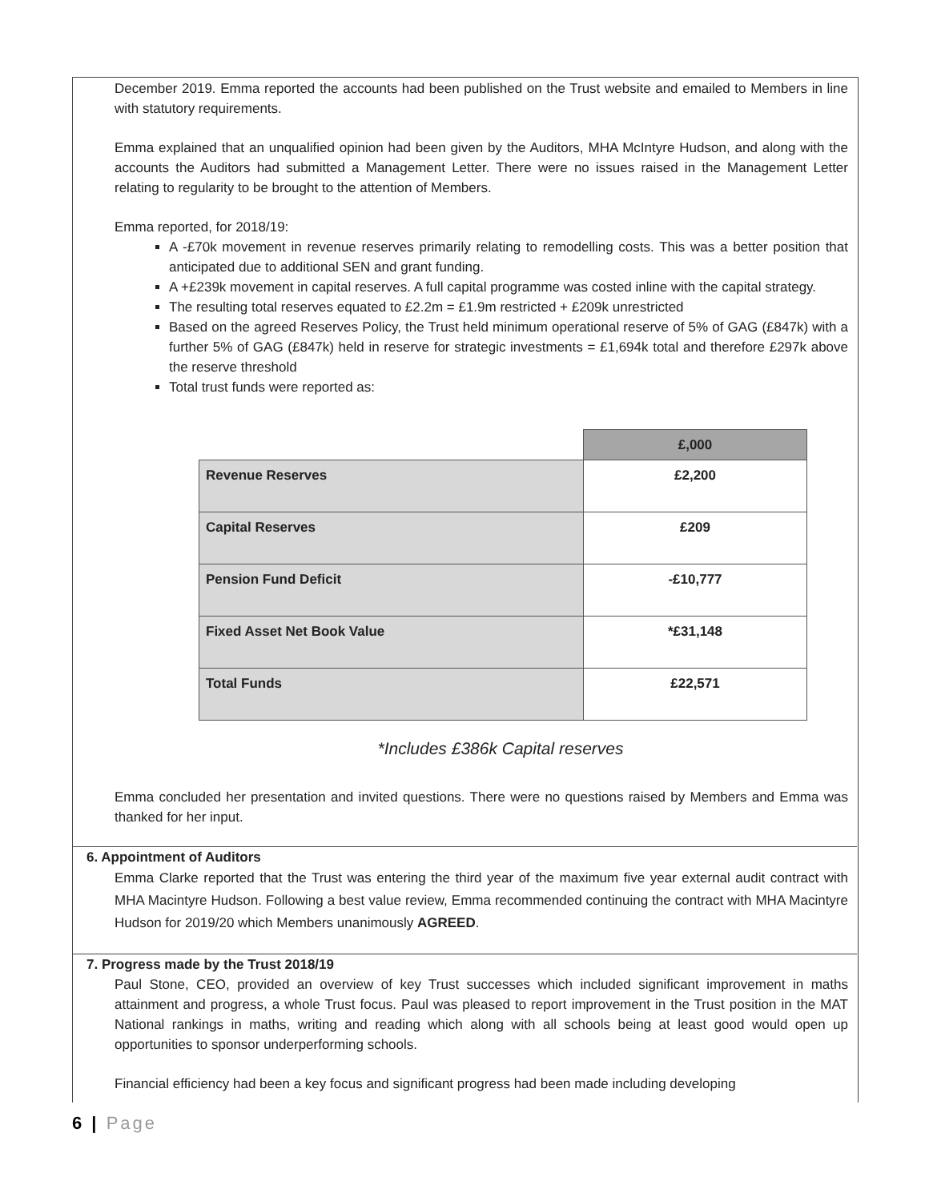December 2019. Emma reported the accounts had been published on the Trust website and emailed to Members in line with statutory requirements.
Emma explained that an unqualified opinion had been given by the Auditors, MHA McIntyre Hudson, and along with the accounts the Auditors had submitted a Management Letter. There were no issues raised in the Management Letter relating to regularity to be brought to the attention of Members.
Emma reported, for 2018/19:
A -£70k movement in revenue reserves primarily relating to remodelling costs. This was a better position that anticipated due to additional SEN and grant funding.
A +£239k movement in capital reserves. A full capital programme was costed inline with the capital strategy.
The resulting total reserves equated to £2.2m = £1.9m restricted + £209k unrestricted
Based on the agreed Reserves Policy, the Trust held minimum operational reserve of 5% of GAG (£847k) with a further 5% of GAG (£847k) held in reserve for strategic investments = £1,694k total and therefore £297k above the reserve threshold
Total trust funds were reported as:
| | £,000 |
| Revenue Reserves | £2,200 |
| Capital Reserves | £209 |
| Pension Fund Deficit | -£10,777 |
| Fixed Asset Net Book Value | *£31,148 |
| Total Funds | £22,571 |
*Includes £386k Capital reserves
Emma concluded her presentation and invited questions. There were no questions raised by Members and Emma was thanked for her input.
6. Appointment of Auditors
Emma Clarke reported that the Trust was entering the third year of the maximum five year external audit contract with MHA Macintyre Hudson. Following a best value review, Emma recommended continuing the contract with MHA Macintyre Hudson for 2019/20 which Members unanimously AGREED.
7. Progress made by the Trust 2018/19
Paul Stone, CEO, provided an overview of key Trust successes which included significant improvement in maths attainment and progress, a whole Trust focus. Paul was pleased to report improvement in the Trust position in the MAT National rankings in maths, writing and reading which along with all schools being at least good would open up opportunities to sponsor underperforming schools.
Financial efficiency had been a key focus and significant progress had been made including developing
6 | Page